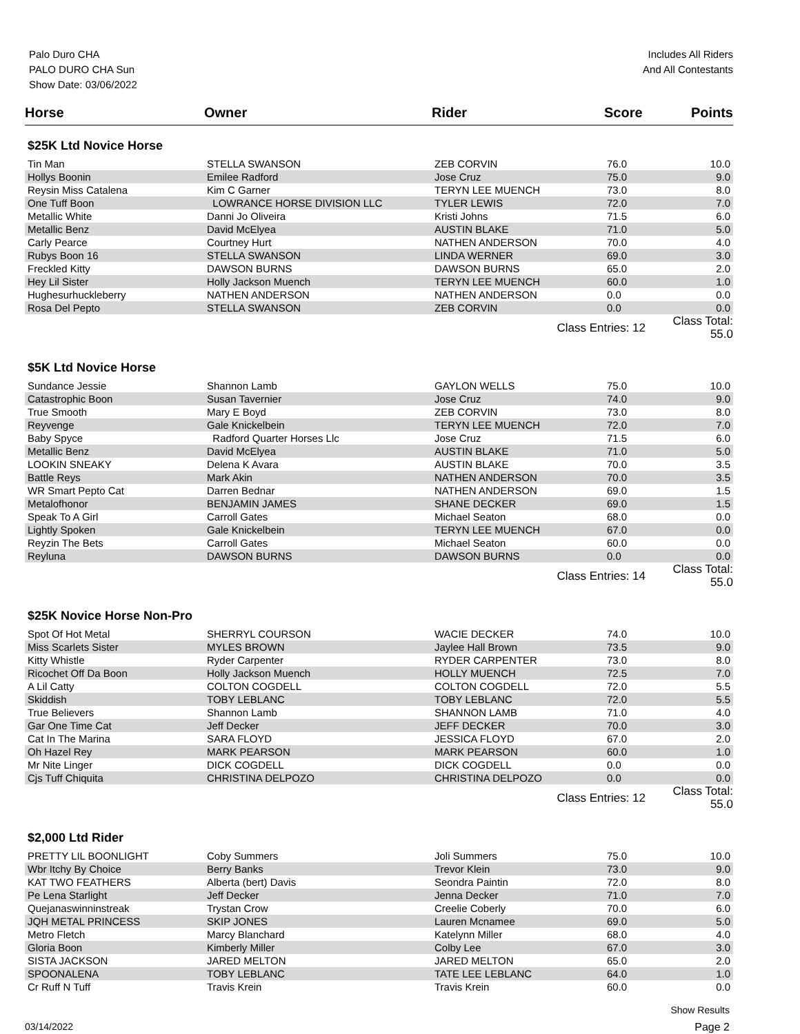Palo Duro CHA
PALO DURO CHA Sun
Show Date: 03/06/2022
Includes All Riders
And All Contestants
| Horse | Owner | Rider | Score | Points |
| --- | --- | --- | --- | --- |
| $25K Ltd Novice Horse | | | | |
| Tin Man | STELLA SWANSON | ZEB CORVIN | 76.0 | 10.0 |
| Hollys Boonin | Emilee Radford | Jose Cruz | 75.0 | 9.0 |
| Reysin Miss Catalena | Kim C Garner | TERYN LEE MUENCH | 73.0 | 8.0 |
| One Tuff Boon | LOWRANCE HORSE DIVISION LLC | TYLER LEWIS | 72.0 | 7.0 |
| Metallic White | Danni Jo Oliveira | Kristi Johns | 71.5 | 6.0 |
| Metallic Benz | David McElyea | AUSTIN BLAKE | 71.0 | 5.0 |
| Carly Pearce | Courtney Hurt | NATHEN ANDERSON | 70.0 | 4.0 |
| Rubys Boon 16 | STELLA SWANSON | LINDA WERNER | 69.0 | 3.0 |
| Freckled Kitty | DAWSON BURNS | DAWSON BURNS | 65.0 | 2.0 |
| Hey Lil Sister | Holly Jackson Muench | TERYN LEE MUENCH | 60.0 | 1.0 |
| Hughesurhuckleberry | NATHEN ANDERSON | NATHEN ANDERSON | 0.0 | 0.0 |
| Rosa Del Pepto | STELLA SWANSON | ZEB CORVIN | 0.0 | 0.0 |
| | | Class Entries: 12 | | Class Total: 55.0 |
| $5K Ltd Novice Horse | | | | |
| Sundance Jessie | Shannon Lamb | GAYLON WELLS | 75.0 | 10.0 |
| Catastrophic Boon | Susan Tavernier | Jose Cruz | 74.0 | 9.0 |
| True Smooth | Mary E Boyd | ZEB CORVIN | 73.0 | 8.0 |
| Reyvenge | Gale Knickelbein | TERYN LEE MUENCH | 72.0 | 7.0 |
| Baby Spyce | Radford Quarter Horses Llc | Jose Cruz | 71.5 | 6.0 |
| Metallic Benz | David McElyea | AUSTIN BLAKE | 71.0 | 5.0 |
| LOOKIN SNEAKY | Delena K Avara | AUSTIN BLAKE | 70.0 | 3.5 |
| Battle Reys | Mark Akin | NATHEN ANDERSON | 70.0 | 3.5 |
| WR Smart Pepto Cat | Darren Bednar | NATHEN ANDERSON | 69.0 | 1.5 |
| Metalofhonor | BENJAMIN JAMES | SHANE DECKER | 69.0 | 1.5 |
| Speak To A Girl | Carroll Gates | Michael Seaton | 68.0 | 0.0 |
| Lightly Spoken | Gale Knickelbein | TERYN LEE MUENCH | 67.0 | 0.0 |
| Reyzin The Bets | Carroll Gates | Michael Seaton | 60.0 | 0.0 |
| Reyluna | DAWSON BURNS | DAWSON BURNS | 0.0 | 0.0 |
| | | Class Entries: 14 | | Class Total: 55.0 |
| $25K Novice Horse Non-Pro | | | | |
| Spot Of Hot Metal | SHERRYL COURSON | WACIE DECKER | 74.0 | 10.0 |
| Miss Scarlets Sister | MYLES BROWN | Jaylee Hall Brown | 73.5 | 9.0 |
| Kitty Whistle | Ryder Carpenter | RYDER CARPENTER | 73.0 | 8.0 |
| Ricochet Off Da Boon | Holly Jackson Muench | HOLLY MUENCH | 72.5 | 7.0 |
| A Lil Catty | COLTON COGDELL | COLTON COGDELL | 72.0 | 5.5 |
| Skiddish | TOBY LEBLANC | TOBY LEBLANC | 72.0 | 5.5 |
| True Believers | Shannon Lamb | SHANNON LAMB | 71.0 | 4.0 |
| Gar One Time Cat | Jeff Decker | JEFF DECKER | 70.0 | 3.0 |
| Cat In The Marina | SARA FLOYD | JESSICA FLOYD | 67.0 | 2.0 |
| Oh Hazel Rey | MARK PEARSON | MARK PEARSON | 60.0 | 1.0 |
| Mr Nite Linger | DICK COGDELL | DICK COGDELL | 0.0 | 0.0 |
| Cjs Tuff Chiquita | CHRISTINA DELPOZO | CHRISTINA DELPOZO | 0.0 | 0.0 |
| | | Class Entries: 12 | | Class Total: 55.0 |
| $2,000 Ltd Rider | | | | |
| PRETTY LIL BOONLIGHT | Coby Summers | Joli Summers | 75.0 | 10.0 |
| Wbr Itchy By Choice | Berry Banks | Trevor Klein | 73.0 | 9.0 |
| KAT TWO FEATHERS | Alberta (bert) Davis | Seondra Paintin | 72.0 | 8.0 |
| Pe Lena Starlight | Jeff Decker | Jenna Decker | 71.0 | 7.0 |
| Quejanaswinninstreak | Trystan Crow | Creelie Coberly | 70.0 | 6.0 |
| JQH METAL PRINCESS | SKIP JONES | Lauren Mcnamee | 69.0 | 5.0 |
| Metro Fletch | Marcy Blanchard | Katelynn Miller | 68.0 | 4.0 |
| Gloria Boon | Kimberly Miller | Colby Lee | 67.0 | 3.0 |
| SISTA JACKSON | JARED MELTON | JARED MELTON | 65.0 | 2.0 |
| SPOONALENA | TOBY LEBLANC | TATE LEE LEBLANC | 64.0 | 1.0 |
| Cr Ruff N Tuff | Travis Krein | Travis Krein | 60.0 | 0.0 |
Show Results
03/14/2022 Page 2